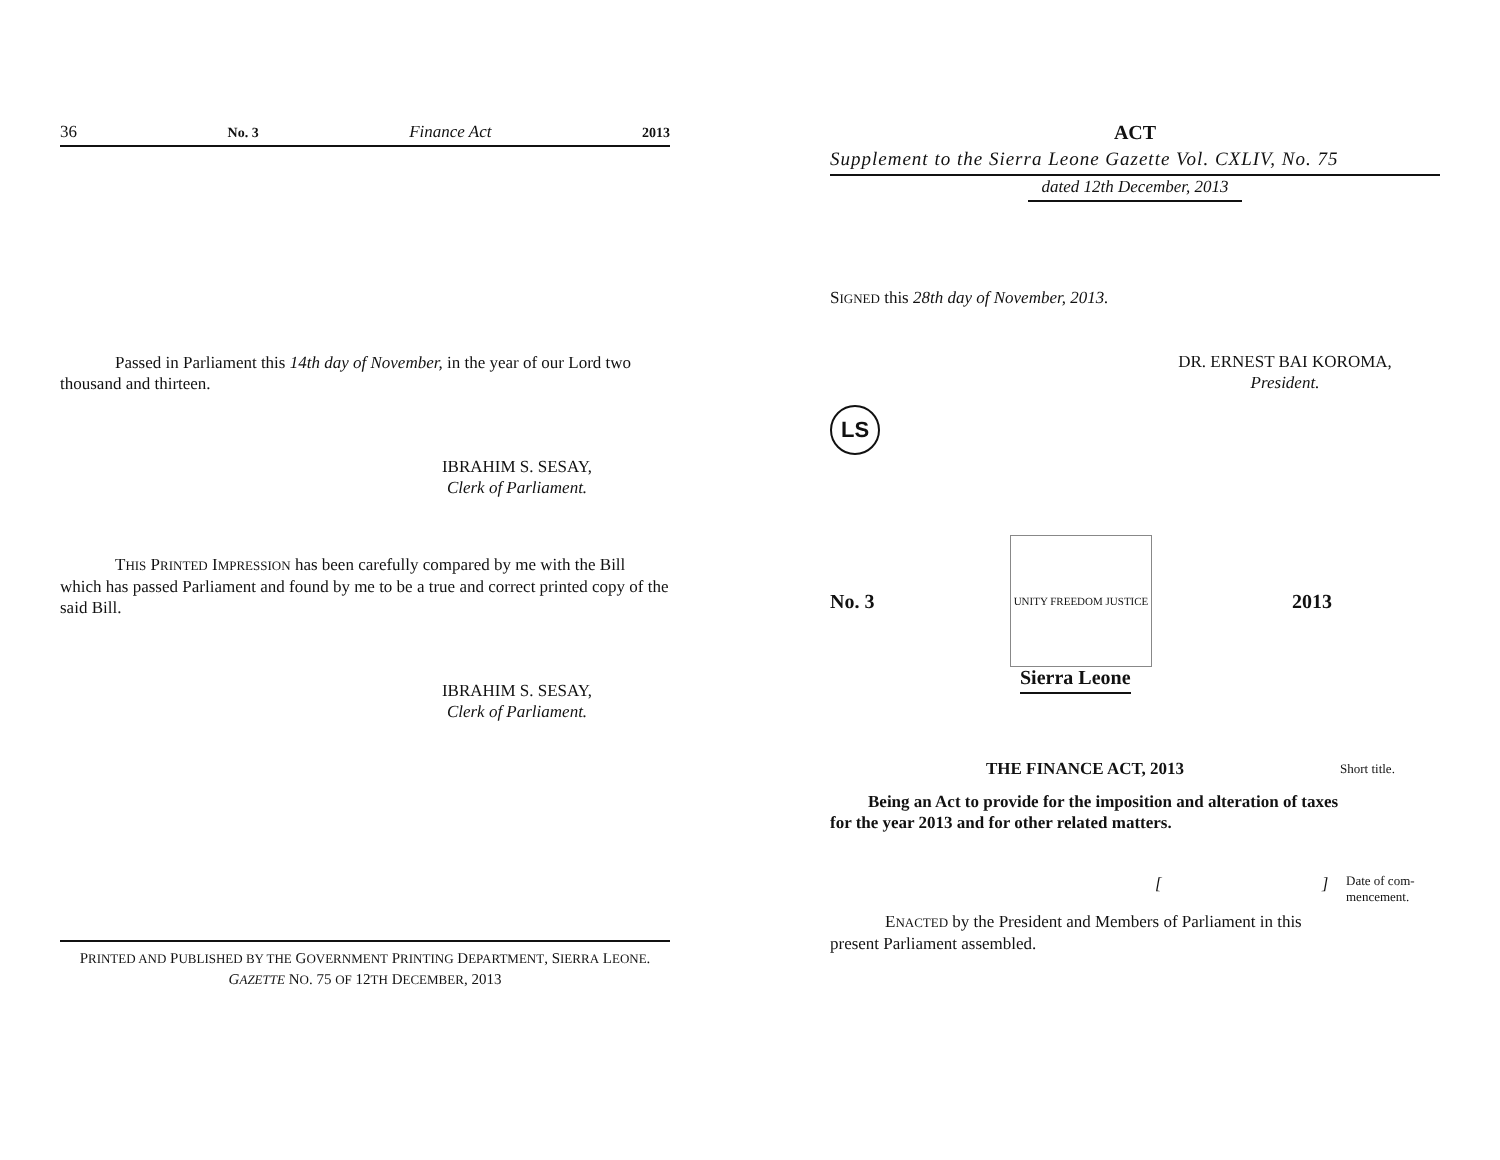36 No. 3 Finance Act 2013
Passed in Parliament this 14th day of November, in the year of our Lord two thousand and thirteen.
IBRAHIM S. SESAY,
Clerk of Parliament.
THIS PRINTED IMPRESSION has been carefully compared by me with the Bill which has passed Parliament and found by me to be a true and correct printed copy of the said Bill.
IBRAHIM S. SESAY,
Clerk of Parliament.
PRINTED AND PUBLISHED BY THE GOVERNMENT PRINTING DEPARTMENT, SIERRA LEONE.
GAZETTE NO. 75 OF 12TH DECEMBER, 2013
ACT
Supplement to the Sierra Leone Gazette Vol. CXLIV, No. 75
dated 12th December, 2013
SIGNED this 28th day of November, 2013.
DR. ERNEST BAI KOROMA,
President.
LS
No. 3
UNITY FREEDOM JUSTICE
2013
Sierra Leone
THE FINANCE ACT, 2013
Short title.
Being an Act to provide for the imposition and alteration of taxes for the year 2013 and for other related matters.
[]
Date of com-
mencement.
ENACTED by the President and Members of Parliament in this present Parliament assembled.